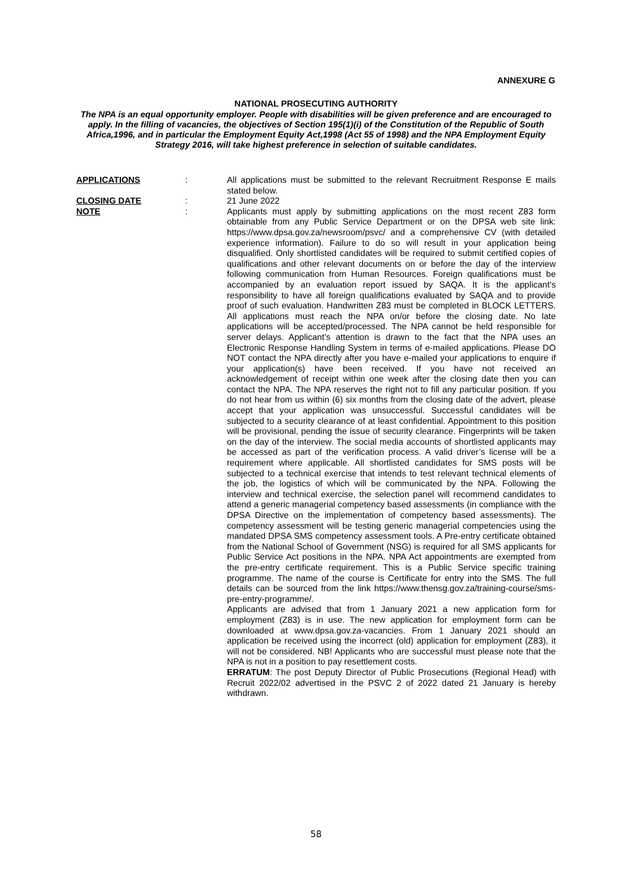ANNEXURE G
NATIONAL PROSECUTING AUTHORITY
The NPA is an equal opportunity employer. People with disabilities will be given preference and are encouraged to apply. In the filling of vacancies, the objectives of Section 195(1)(i) of the Constitution of the Republic of South Africa,1996, and in particular the Employment Equity Act,1998 (Act 55 of 1998) and the NPA Employment Equity Strategy 2016, will take highest preference in selection of suitable candidates.
APPLICATIONS : All applications must be submitted to the relevant Recruitment Response E mails stated below.
CLOSING DATE : 21 June 2022
NOTE : Applicants must apply by submitting applications on the most recent Z83 form obtainable from any Public Service Department or on the DPSA web site link: https://www.dpsa.gov.za/newsroom/psvc/ and a comprehensive CV (with detailed experience information). Failure to do so will result in your application being disqualified. Only shortlisted candidates will be required to submit certified copies of qualifications and other relevant documents on or before the day of the interview following communication from Human Resources. Foreign qualifications must be accompanied by an evaluation report issued by SAQA. It is the applicant’s responsibility to have all foreign qualifications evaluated by SAQA and to provide proof of such evaluation. Handwritten Z83 must be completed in BLOCK LETTERS. All applications must reach the NPA on/or before the closing date. No late applications will be accepted/processed. The NPA cannot be held responsible for server delays. Applicant’s attention is drawn to the fact that the NPA uses an Electronic Response Handling System in terms of e-mailed applications. Please DO NOT contact the NPA directly after you have e-mailed your applications to enquire if your application(s) have been received. If you have not received an acknowledgement of receipt within one week after the closing date then you can contact the NPA. The NPA reserves the right not to fill any particular position. If you do not hear from us within (6) six months from the closing date of the advert, please accept that your application was unsuccessful. Successful candidates will be subjected to a security clearance of at least confidential. Appointment to this position will be provisional, pending the issue of security clearance. Fingerprints will be taken on the day of the interview. The social media accounts of shortlisted applicants may be accessed as part of the verification process. A valid driver’s license will be a requirement where applicable. All shortlisted candidates for SMS posts will be subjected to a technical exercise that intends to test relevant technical elements of the job, the logistics of which will be communicated by the NPA. Following the interview and technical exercise, the selection panel will recommend candidates to attend a generic managerial competency based assessments (in compliance with the DPSA Directive on the implementation of competency based assessments). The competency assessment will be testing generic managerial competencies using the mandated DPSA SMS competency assessment tools. A Pre-entry certificate obtained from the National School of Government (NSG) is required for all SMS applicants for Public Service Act positions in the NPA. NPA Act appointments are exempted from the pre-entry certificate requirement. This is a Public Service specific training programme. The name of the course is Certificate for entry into the SMS. The full details can be sourced from the link https://www.thensg.gov.za/training-course/sms-pre-entry-programme/.
Applicants are advised that from 1 January 2021 a new application form for employment (Z83) is in use. The new application for employment form can be downloaded at www.dpsa.gov.za-vacancies. From 1 January 2021 should an application be received using the incorrect (old) application for employment (Z83), it will not be considered. NB! Applicants who are successful must please note that the NPA is not in a position to pay resettlement costs.
ERRATUM: The post Deputy Director of Public Prosecutions (Regional Head) with Recruit 2022/02 advertised in the PSVC 2 of 2022 dated 21 January is hereby withdrawn.
58